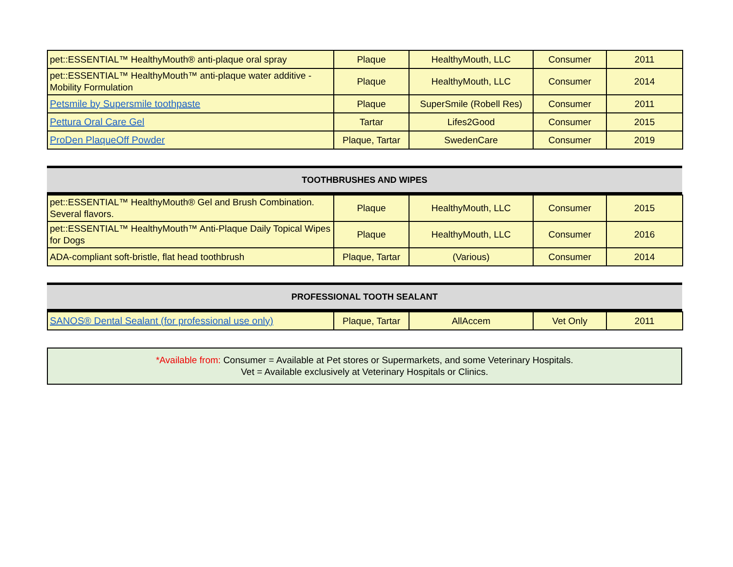| pet::ESSENTIAL™ HealthyMouth® anti-plaque oral spray | Plaque | HealthyMouth, LLC | Consumer | 2011 |
| pet::ESSENTIAL™ HealthyMouth™ anti-plaque water additive - Mobility Formulation | Plaque | HealthyMouth, LLC | Consumer | 2014 |
| Petsmile by Supersmile toothpaste | Plaque | SuperSmile (Robell Res) | Consumer | 2011 |
| Pettura Oral Care Gel | Tartar | Lifes2Good | Consumer | 2015 |
| ProDen PlaqueOff Powder | Plaque, Tartar | SwedenCare | Consumer | 2019 |
TOOTHBRUSHES AND WIPES
| pet::ESSENTIAL™ HealthyMouth® Gel and Brush Combination. Several flavors. | Plaque | HealthyMouth, LLC | Consumer | 2015 |
| pet::ESSENTIAL™ HealthyMouth™ Anti-Plaque Daily Topical Wipes for Dogs | Plaque | HealthyMouth, LLC | Consumer | 2016 |
| ADA-compliant soft-bristle, flat head toothbrush | Plaque, Tartar | (Various) | Consumer | 2014 |
PROFESSIONAL TOOTH SEALANT
| SANOS® Dental Sealant (for professional use only) | Plaque, Tartar | AllAccem | Vet Only | 2011 |
*Available from: Consumer = Available at Pet stores or Supermarkets, and some Veterinary Hospitals.
Vet = Available exclusively at Veterinary Hospitals or Clinics.